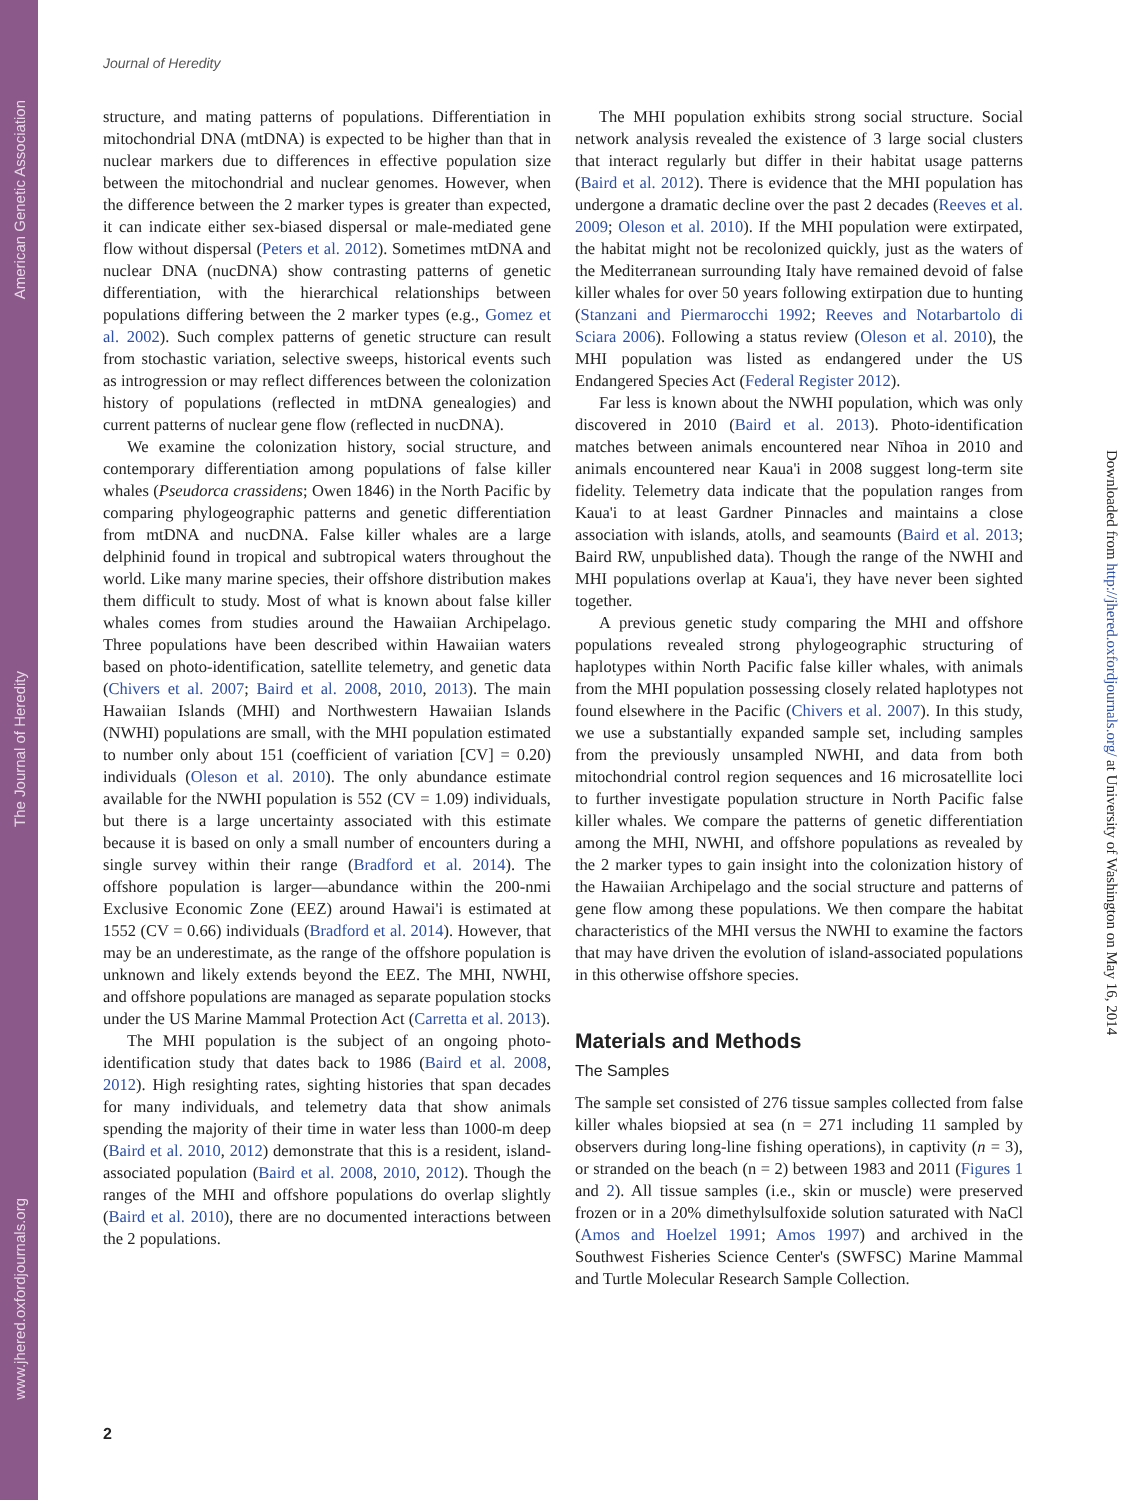American Genetic Association
The Journal of Heredity
www.jhered.oxfordjournals.org
Journal of Heredity
structure, and mating patterns of populations. Differentiation in mitochondrial DNA (mtDNA) is expected to be higher than that in nuclear markers due to differences in effective population size between the mitochondrial and nuclear genomes. However, when the difference between the 2 marker types is greater than expected, it can indicate either sex-biased dispersal or male-mediated gene flow without dispersal (Peters et al. 2012). Sometimes mtDNA and nuclear DNA (nucDNA) show contrasting patterns of genetic differentiation, with the hierarchical relationships between populations differing between the 2 marker types (e.g., Gomez et al. 2002). Such complex patterns of genetic structure can result from stochastic variation, selective sweeps, historical events such as introgression or may reflect differences between the colonization history of populations (reflected in mtDNA genealogies) and current patterns of nuclear gene flow (reflected in nucDNA).
We examine the colonization history, social structure, and contemporary differentiation among populations of false killer whales (Pseudorca crassidens; Owen 1846) in the North Pacific by comparing phylogeographic patterns and genetic differentiation from mtDNA and nucDNA. False killer whales are a large delphinid found in tropical and subtropical waters throughout the world. Like many marine species, their offshore distribution makes them difficult to study. Most of what is known about false killer whales comes from studies around the Hawaiian Archipelago. Three populations have been described within Hawaiian waters based on photo-identification, satellite telemetry, and genetic data (Chivers et al. 2007; Baird et al. 2008, 2010, 2013). The main Hawaiian Islands (MHI) and Northwestern Hawaiian Islands (NWHI) populations are small, with the MHI population estimated to number only about 151 (coefficient of variation [CV] = 0.20) individuals (Oleson et al. 2010). The only abundance estimate available for the NWHI population is 552 (CV = 1.09) individuals, but there is a large uncertainty associated with this estimate because it is based on only a small number of encounters during a single survey within their range (Bradford et al. 2014). The offshore population is larger—abundance within the 200-nmi Exclusive Economic Zone (EEZ) around Hawai'i is estimated at 1552 (CV = 0.66) individuals (Bradford et al. 2014). However, that may be an underestimate, as the range of the offshore population is unknown and likely extends beyond the EEZ. The MHI, NWHI, and offshore populations are managed as separate population stocks under the US Marine Mammal Protection Act (Carretta et al. 2013).
The MHI population is the subject of an ongoing photo-identification study that dates back to 1986 (Baird et al. 2008, 2012). High resighting rates, sighting histories that span decades for many individuals, and telemetry data that show animals spending the majority of their time in water less than 1000-m deep (Baird et al. 2010, 2012) demonstrate that this is a resident, island-associated population (Baird et al. 2008, 2010, 2012). Though the ranges of the MHI and offshore populations do overlap slightly (Baird et al. 2010), there are no documented interactions between the 2 populations.
The MHI population exhibits strong social structure. Social network analysis revealed the existence of 3 large social clusters that interact regularly but differ in their habitat usage patterns (Baird et al. 2012). There is evidence that the MHI population has undergone a dramatic decline over the past 2 decades (Reeves et al. 2009; Oleson et al. 2010). If the MHI population were extirpated, the habitat might not be recolonized quickly, just as the waters of the Mediterranean surrounding Italy have remained devoid of false killer whales for over 50 years following extirpation due to hunting (Stanzani and Piermarocchi 1992; Reeves and Notarbartolo di Sciara 2006). Following a status review (Oleson et al. 2010), the MHI population was listed as endangered under the US Endangered Species Act (Federal Register 2012).
Far less is known about the NWHI population, which was only discovered in 2010 (Baird et al. 2013). Photo-identification matches between animals encountered near Nīhoa in 2010 and animals encountered near Kaua'i in 2008 suggest long-term site fidelity. Telemetry data indicate that the population ranges from Kaua'i to at least Gardner Pinnacles and maintains a close association with islands, atolls, and seamounts (Baird et al. 2013; Baird RW, unpublished data). Though the range of the NWHI and MHI populations overlap at Kaua'i, they have never been sighted together.
A previous genetic study comparing the MHI and offshore populations revealed strong phylogeographic structuring of haplotypes within North Pacific false killer whales, with animals from the MHI population possessing closely related haplotypes not found elsewhere in the Pacific (Chivers et al. 2007). In this study, we use a substantially expanded sample set, including samples from the previously unsampled NWHI, and data from both mitochondrial control region sequences and 16 microsatellite loci to further investigate population structure in North Pacific false killer whales. We compare the patterns of genetic differentiation among the MHI, NWHI, and offshore populations as revealed by the 2 marker types to gain insight into the colonization history of the Hawaiian Archipelago and the social structure and patterns of gene flow among these populations. We then compare the habitat characteristics of the MHI versus the NWHI to examine the factors that may have driven the evolution of island-associated populations in this otherwise offshore species.
Materials and Methods
The Samples
The sample set consisted of 276 tissue samples collected from false killer whales biopsied at sea (n = 271 including 11 sampled by observers during long-line fishing operations), in captivity (n = 3), or stranded on the beach (n = 2) between 1983 and 2011 (Figures 1 and 2). All tissue samples (i.e., skin or muscle) were preserved frozen or in a 20% dimethylsulfoxide solution saturated with NaCl (Amos and Hoelzel 1991; Amos 1997) and archived in the Southwest Fisheries Science Center's (SWFSC) Marine Mammal and Turtle Molecular Research Sample Collection.
2
Downloaded from http://jhered.oxfordjournals.org/ at University of Washington on May 16, 2014